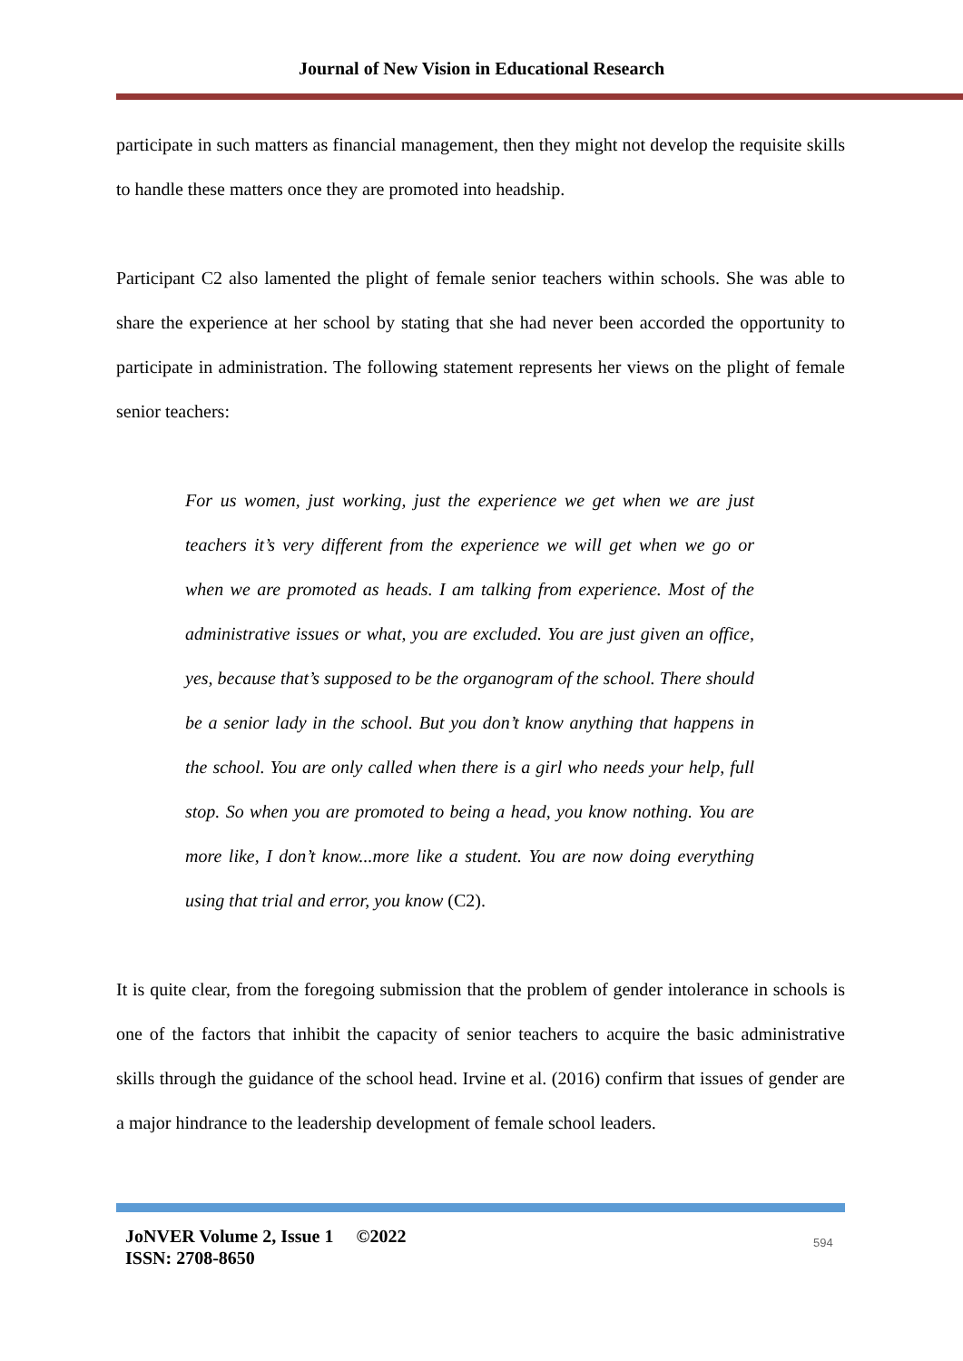Journal of New Vision in Educational Research
participate in such matters as financial management, then they might not develop the requisite skills to handle these matters once they are promoted into headship.
Participant C2 also lamented the plight of female senior teachers within schools. She was able to share the experience at her school by stating that she had never been accorded the opportunity to participate in administration. The following statement represents her views on the plight of female senior teachers:
For us women, just working, just the experience we get when we are just teachers it’s very different from the experience we will get when we go or when we are promoted as heads. I am talking from experience. Most of the administrative issues or what, you are excluded. You are just given an office, yes, because that’s supposed to be the organogram of the school. There should be a senior lady in the school. But you don’t know anything that happens in the school. You are only called when there is a girl who needs your help, full stop. So when you are promoted to being a head, you know nothing. You are more like, I don’t know...more like a student. You are now doing everything using that trial and error, you know (C2).
It is quite clear, from the foregoing submission that the problem of gender intolerance in schools is one of the factors that inhibit the capacity of senior teachers to acquire the basic administrative skills through the guidance of the school head. Irvine et al. (2016) confirm that issues of gender are a major hindrance to the leadership development of female school leaders.
JoNVER Volume 2, Issue 1 ©2022
ISSN: 2708-8650
594